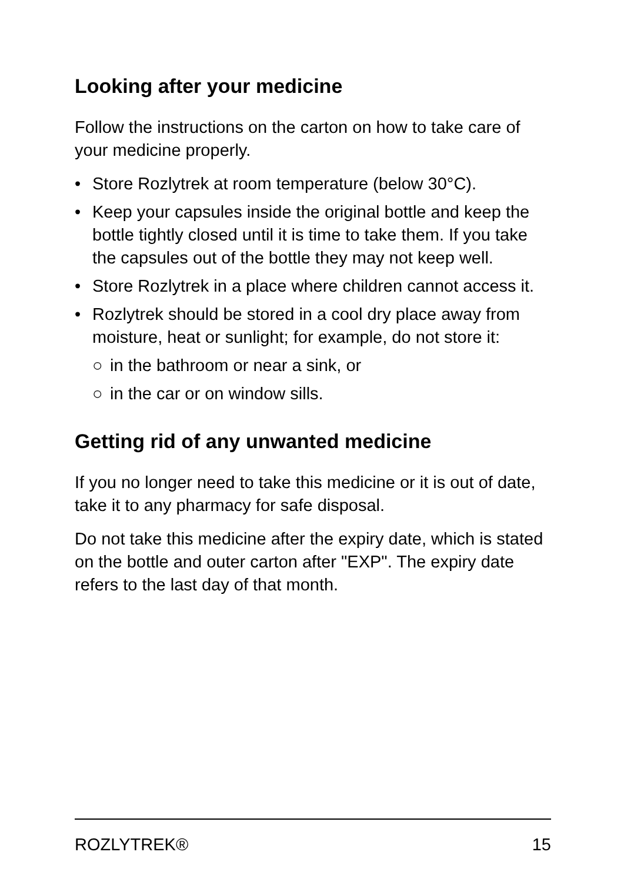Looking after your medicine
Follow the instructions on the carton on how to take care of your medicine properly.
• Store Rozlytrek at room temperature (below 30°C).
• Keep your capsules inside the original bottle and keep the bottle tightly closed until it is time to take them. If you take the capsules out of the bottle they may not keep well.
• Store Rozlytrek in a place where children cannot access it.
• Rozlytrek should be stored in a cool dry place away from moisture, heat or sunlight; for example, do not store it:
○ in the bathroom or near a sink, or
○ in the car or on window sills.
Getting rid of any unwanted medicine
If you no longer need to take this medicine or it is out of date, take it to any pharmacy for safe disposal.
Do not take this medicine after the expiry date, which is stated on the bottle and outer carton after "EXP". The expiry date refers to the last day of that month.
ROZLYTREK® 15